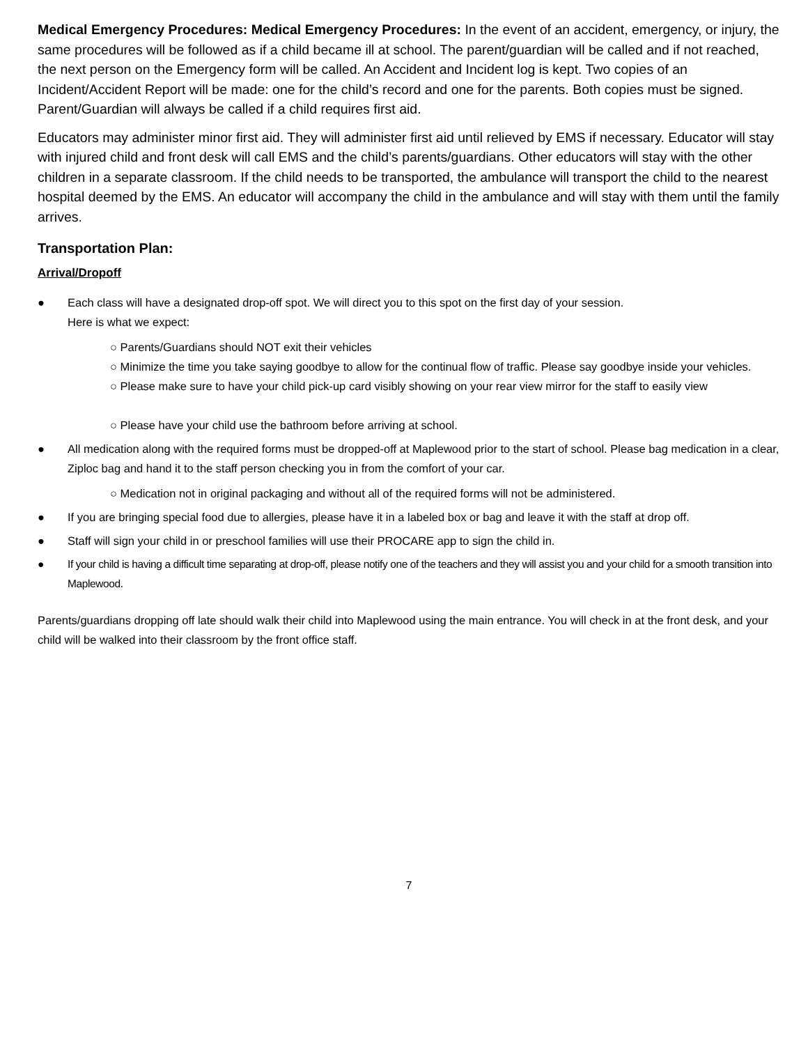Medical Emergency Procedures: Medical Emergency Procedures: In the event of an accident, emergency, or injury, the same procedures will be followed as if a child became ill at school. The parent/guardian will be called and if not reached, the next person on the Emergency form will be called. An Accident and Incident log is kept. Two copies of an Incident/Accident Report will be made: one for the child’s record and one for the parents. Both copies must be signed. Parent/Guardian will always be called if a child requires first aid.
Educators may administer minor first aid. They will administer first aid until relieved by EMS if necessary. Educator will stay with injured child and front desk will call EMS and the child’s parents/guardians. Other educators will stay with the other children in a separate classroom. If the child needs to be transported, the ambulance will transport the child to the nearest hospital deemed by the EMS. An educator will accompany the child in the ambulance and will stay with them until the family arrives.
Transportation Plan:
Arrival/Dropoff
● Each class will have a designated drop-off spot. We will direct you to this spot on the first day of your session.
Here is what we expect:
○ Parents/Guardians should NOT exit their vehicles
○ Minimize the time you take saying goodbye to allow for the continual flow of traffic. Please say goodbye inside your vehicles.
○ Please make sure to have your child pick-up card visibly showing on your rear view mirror for the staff to easily view
○ Please have your child use the bathroom before arriving at school.
● All medication along with the required forms must be dropped-off at Maplewood prior to the start of school. Please bag medication in a clear, Ziploc bag and hand it to the staff person checking you in from the comfort of your car.
○ Medication not in original packaging and without all of the required forms will not be administered.
● If you are bringing special food due to allergies, please have it in a labeled box or bag and leave it with the staff at drop off.
● Staff will sign your child in or preschool families will use their PROCARE app to sign the child in.
● If your child is having a difficult time separating at drop-off, please notify one of the teachers and they will assist you and your child for a smooth transition into Maplewood.
Parents/guardians dropping off late should walk their child into Maplewood using the main entrance. You will check in at the front desk, and your child will be walked into their classroom by the front office staff.
7